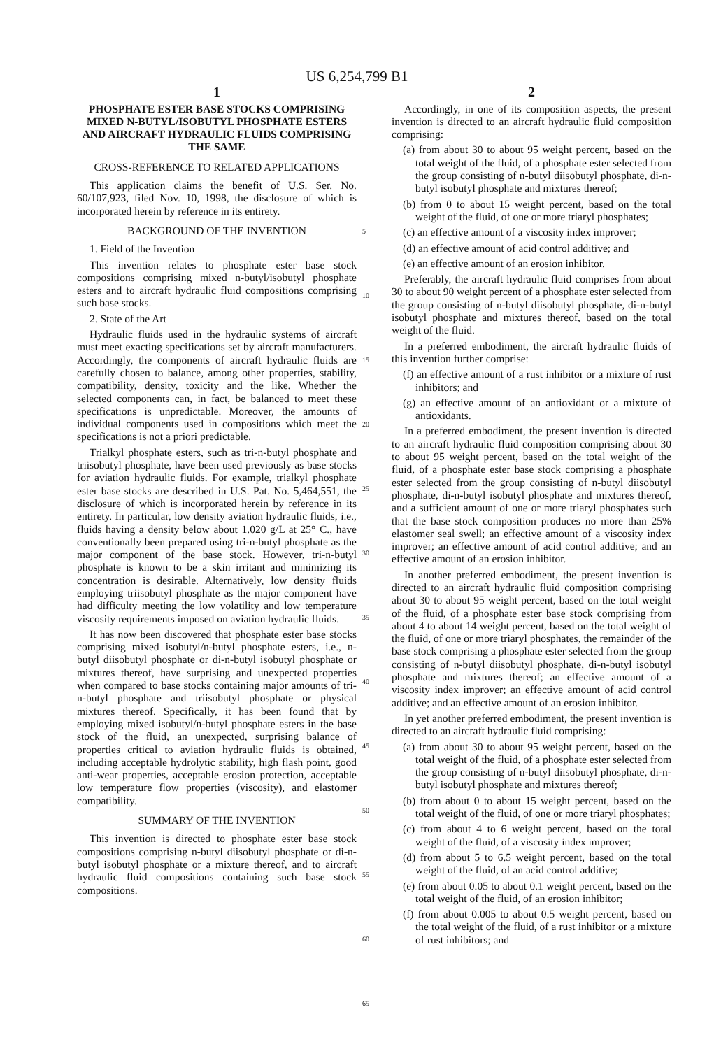US 6,254,799 B1
1
PHOSPHATE ESTER BASE STOCKS COMPRISING MIXED N-BUTYL/ISOBUTYL PHOSPHATE ESTERS AND AIRCRAFT HYDRAULIC FLUIDS COMPRISING THE SAME
CROSS-REFERENCE TO RELATED APPLICATIONS
This application claims the benefit of U.S. Ser. No. 60/107,923, filed Nov. 10, 1998, the disclosure of which is incorporated herein by reference in its entirety.
BACKGROUND OF THE INVENTION
1. Field of the Invention
This invention relates to phosphate ester base stock compositions comprising mixed n-butyl/isobutyl phosphate esters and to aircraft hydraulic fluid compositions comprising such base stocks.
2. State of the Art
Hydraulic fluids used in the hydraulic systems of aircraft must meet exacting specifications set by aircraft manufacturers. Accordingly, the components of aircraft hydraulic fluids are carefully chosen to balance, among other properties, stability, compatibility, density, toxicity and the like. Whether the selected components can, in fact, be balanced to meet these specifications is unpredictable. Moreover, the amounts of individual components used in compositions which meet the specifications is not a priori predictable.
Trialkyl phosphate esters, such as tri-n-butyl phosphate and triisobutyl phosphate, have been used previously as base stocks for aviation hydraulic fluids. For example, trialkyl phosphate ester base stocks are described in U.S. Pat. No. 5,464,551, the disclosure of which is incorporated herein by reference in its entirety. In particular, low density aviation hydraulic fluids, i.e., fluids having a density below about 1.020 g/L at 25° C., have conventionally been prepared using tri-n-butyl phosphate as the major component of the base stock. However, tri-n-butyl phosphate is known to be a skin irritant and minimizing its concentration is desirable. Alternatively, low density fluids employing triisobutyl phosphate as the major component have had difficulty meeting the low volatility and low temperature viscosity requirements imposed on aviation hydraulic fluids.
It has now been discovered that phosphate ester base stocks comprising mixed isobutyl/n-butyl phosphate esters, i.e., n-butyl diisobutyl phosphate or di-n-butyl isobutyl phosphate or mixtures thereof, have surprising and unexpected properties when compared to base stocks containing major amounts of tri-n-butyl phosphate and triisobutyl phosphate or physical mixtures thereof. Specifically, it has been found that by employing mixed isobutyl/n-butyl phosphate esters in the base stock of the fluid, an unexpected, surprising balance of properties critical to aviation hydraulic fluids is obtained, including acceptable hydrolytic stability, high flash point, good anti-wear properties, acceptable erosion protection, acceptable low temperature flow properties (viscosity), and elastomer compatibility.
SUMMARY OF THE INVENTION
This invention is directed to phosphate ester base stock compositions comprising n-butyl diisobutyl phosphate or di-n-butyl isobutyl phosphate or a mixture thereof, and to aircraft hydraulic fluid compositions containing such base stock compositions.
5
10
15
20
25
30
35
40
45
50
55
60
65
2
Accordingly, in one of its composition aspects, the present invention is directed to an aircraft hydraulic fluid composition comprising:
(a) from about 30 to about 95 weight percent, based on the total weight of the fluid, of a phosphate ester selected from the group consisting of n-butyl diisobutyl phosphate, di-n-butyl isobutyl phosphate and mixtures thereof;
(b) from 0 to about 15 weight percent, based on the total weight of the fluid, of one or more triaryl phosphates;
(c) an effective amount of a viscosity index improver;
(d) an effective amount of acid control additive; and
(e) an effective amount of an erosion inhibitor.
Preferably, the aircraft hydraulic fluid comprises from about 30 to about 90 weight percent of a phosphate ester selected from the group consisting of n-butyl diisobutyl phosphate, di-n-butyl isobutyl phosphate and mixtures thereof, based on the total weight of the fluid.
In a preferred embodiment, the aircraft hydraulic fluids of this invention further comprise:
(f) an effective amount of a rust inhibitor or a mixture of rust inhibitors; and
(g) an effective amount of an antioxidant or a mixture of antioxidants.
In a preferred embodiment, the present invention is directed to an aircraft hydraulic fluid composition comprising about 30 to about 95 weight percent, based on the total weight of the fluid, of a phosphate ester base stock comprising a phosphate ester selected from the group consisting of n-butyl diisobutyl phosphate, di-n-butyl isobutyl phosphate and mixtures thereof, and a sufficient amount of one or more triaryl phosphates such that the base stock composition produces no more than 25% elastomer seal swell; an effective amount of a viscosity index improver; an effective amount of acid control additive; and an effective amount of an erosion inhibitor.
In another preferred embodiment, the present invention is directed to an aircraft hydraulic fluid composition comprising about 30 to about 95 weight percent, based on the total weight of the fluid, of a phosphate ester base stock comprising from about 4 to about 14 weight percent, based on the total weight of the fluid, of one or more triaryl phosphates, the remainder of the base stock comprising a phosphate ester selected from the group consisting of n-butyl diisobutyl phosphate, di-n-butyl isobutyl phosphate and mixtures thereof; an effective amount of a viscosity index improver; an effective amount of acid control additive; and an effective amount of an erosion inhibitor.
In yet another preferred embodiment, the present invention is directed to an aircraft hydraulic fluid comprising:
(a) from about 30 to about 95 weight percent, based on the total weight of the fluid, of a phosphate ester selected from the group consisting of n-butyl diisobutyl phosphate, di-n-butyl isobutyl phosphate and mixtures thereof;
(b) from about 0 to about 15 weight percent, based on the total weight of the fluid, of one or more triaryl phosphates;
(c) from about 4 to 6 weight percent, based on the total weight of the fluid, of a viscosity index improver;
(d) from about 5 to 6.5 weight percent, based on the total weight of the fluid, of an acid control additive;
(e) from about 0.05 to about 0.1 weight percent, based on the total weight of the fluid, of an erosion inhibitor;
(f) from about 0.005 to about 0.5 weight percent, based on the total weight of the fluid, of a rust inhibitor or a mixture of rust inhibitors; and